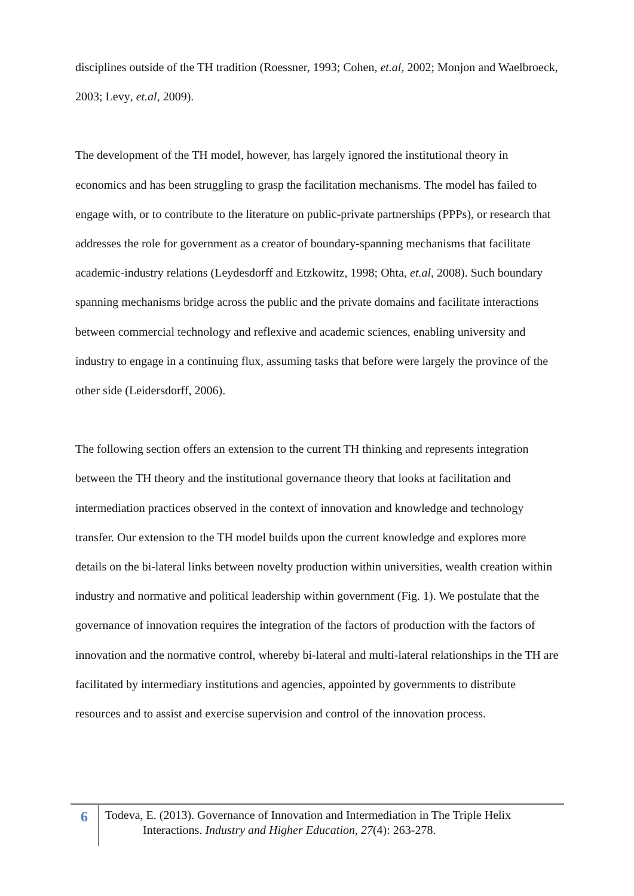disciplines outside of the TH tradition (Roessner, 1993; Cohen, et.al, 2002; Monjon and Waelbroeck, 2003; Levy, et.al, 2009).
The development of the TH model, however, has largely ignored the institutional theory in economics and has been struggling to grasp the facilitation mechanisms. The model has failed to engage with, or to contribute to the literature on public-private partnerships (PPPs), or research that addresses the role for government as a creator of boundary-spanning mechanisms that facilitate academic-industry relations (Leydesdorff and Etzkowitz, 1998; Ohta, et.al, 2008). Such boundary spanning mechanisms bridge across the public and the private domains and facilitate interactions between commercial technology and reflexive and academic sciences, enabling university and industry to engage in a continuing flux, assuming tasks that before were largely the province of the other side (Leidersdorff, 2006).
The following section offers an extension to the current TH thinking and represents integration between the TH theory and the institutional governance theory that looks at facilitation and intermediation practices observed in the context of innovation and knowledge and technology transfer. Our extension to the TH model builds upon the current knowledge and explores more details on the bi-lateral links between novelty production within universities, wealth creation within industry and normative and political leadership within government (Fig. 1). We postulate that the governance of innovation requires the integration of the factors of production with the factors of innovation and the normative control, whereby bi-lateral and multi-lateral relationships in the TH are facilitated by intermediary institutions and agencies, appointed by governments to distribute resources and to assist and exercise supervision and control of the innovation process.
6
Todeva, E. (2013). Governance of Innovation and Intermediation in The Triple Helix
Interactions. Industry and Higher Education, 27(4): 263-278.